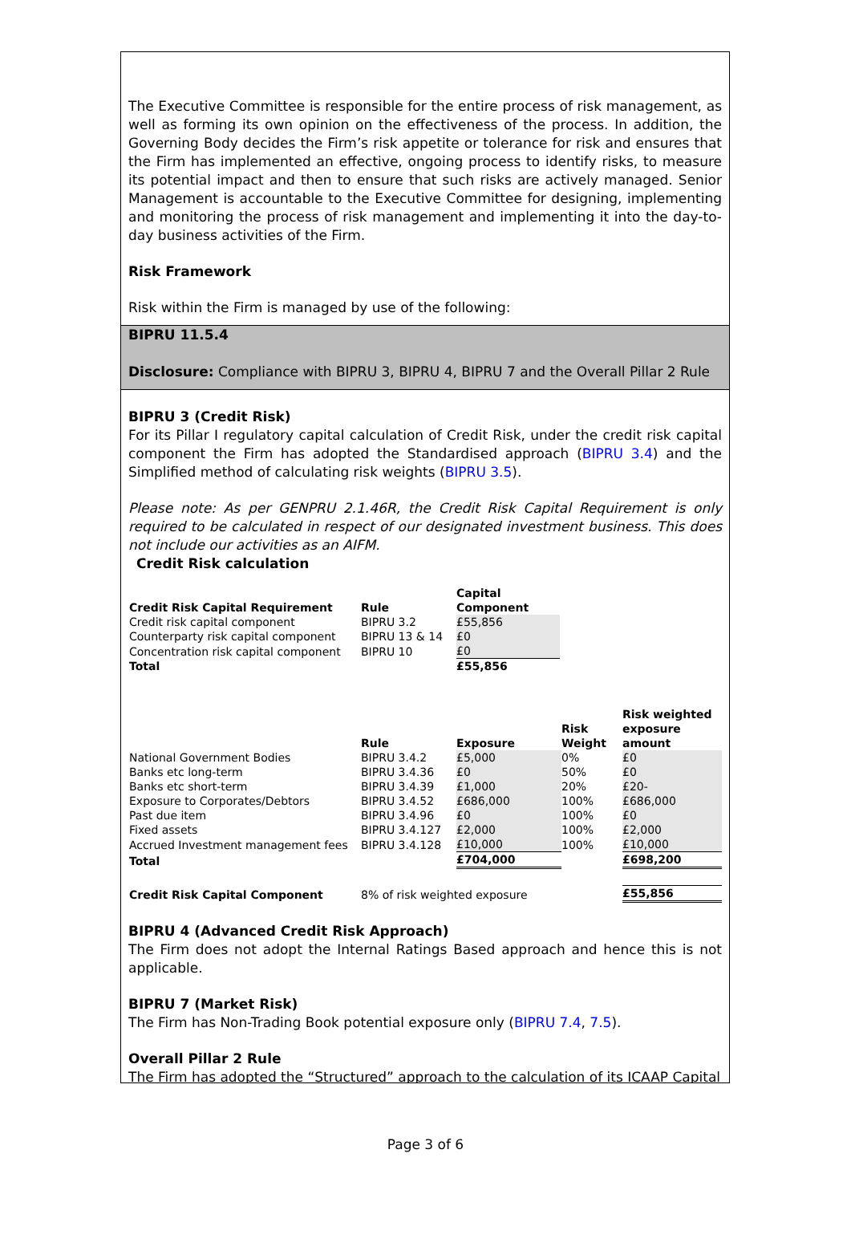The Executive Committee is responsible for the entire process of risk management, as well as forming its own opinion on the effectiveness of the process. In addition, the Governing Body decides the Firm’s risk appetite or tolerance for risk and ensures that the Firm has implemented an effective, ongoing process to identify risks, to measure its potential impact and then to ensure that such risks are actively managed. Senior Management is accountable to the Executive Committee for designing, implementing and monitoring the process of risk management and implementing it into the day-to-day business activities of the Firm.
Risk Framework
Risk within the Firm is managed by use of the following:
BIPRU 11.5.4
Disclosure: Compliance with BIPRU 3, BIPRU 4, BIPRU 7 and the Overall Pillar 2 Rule
BIPRU 3 (Credit Risk)
For its Pillar I regulatory capital calculation of Credit Risk, under the credit risk capital component the Firm has adopted the Standardised approach (BIPRU 3.4) and the Simplified method of calculating risk weights (BIPRU 3.5).
Please note: As per GENPRU 2.1.46R, the Credit Risk Capital Requirement is only required to be calculated in respect of our designated investment business. This does not include our activities as an AIFM.
Credit Risk calculation
| Credit Risk Capital Requirement | Rule | Capital Component |
| --- | --- | --- |
| Credit risk capital component | BIPRU 3.2 | £55,856 |
| Counterparty risk capital component | BIPRU 13 & 14 | £0 |
| Concentration risk capital component | BIPRU 10 | £0 |
| Total | | £55,856 |
| | Rule | Exposure | Risk Weight | Risk weighted exposure amount |
| --- | --- | --- | --- | --- |
| National Government Bodies | BIPRU 3.4.2 | £5,000 | 0% | £0 |
| Banks etc long-term | BIPRU 3.4.36 | £0 | 50% | £0 |
| Banks etc short-term | BIPRU 3.4.39 | £1,000 | 20% | £20- |
| Exposure to Corporates/Debtors | BIPRU 3.4.52 | £686,000 | 100% | £686,000 |
| Past due item | BIPRU 3.4.96 | £0 | 100% | £0 |
| Fixed assets | BIPRU 3.4.127 | £2,000 | 100% | £2,000 |
| Accrued Investment management fees | BIPRU 3.4.128 | £10,000 | 100% | £10,000 |
| Total | | £704,000 | | £698,200 |
| Credit Risk Capital Component | 8% of risk weighted exposure | | | £55,856 |
BIPRU 4 (Advanced Credit Risk Approach)
The Firm does not adopt the Internal Ratings Based approach and hence this is not applicable.
BIPRU 7 (Market Risk)
The Firm has Non-Trading Book potential exposure only (BIPRU 7.4, 7.5).
Overall Pillar 2 Rule
The Firm has adopted the “Structured” approach to the calculation of its ICAAP Capital
Page 3 of 6